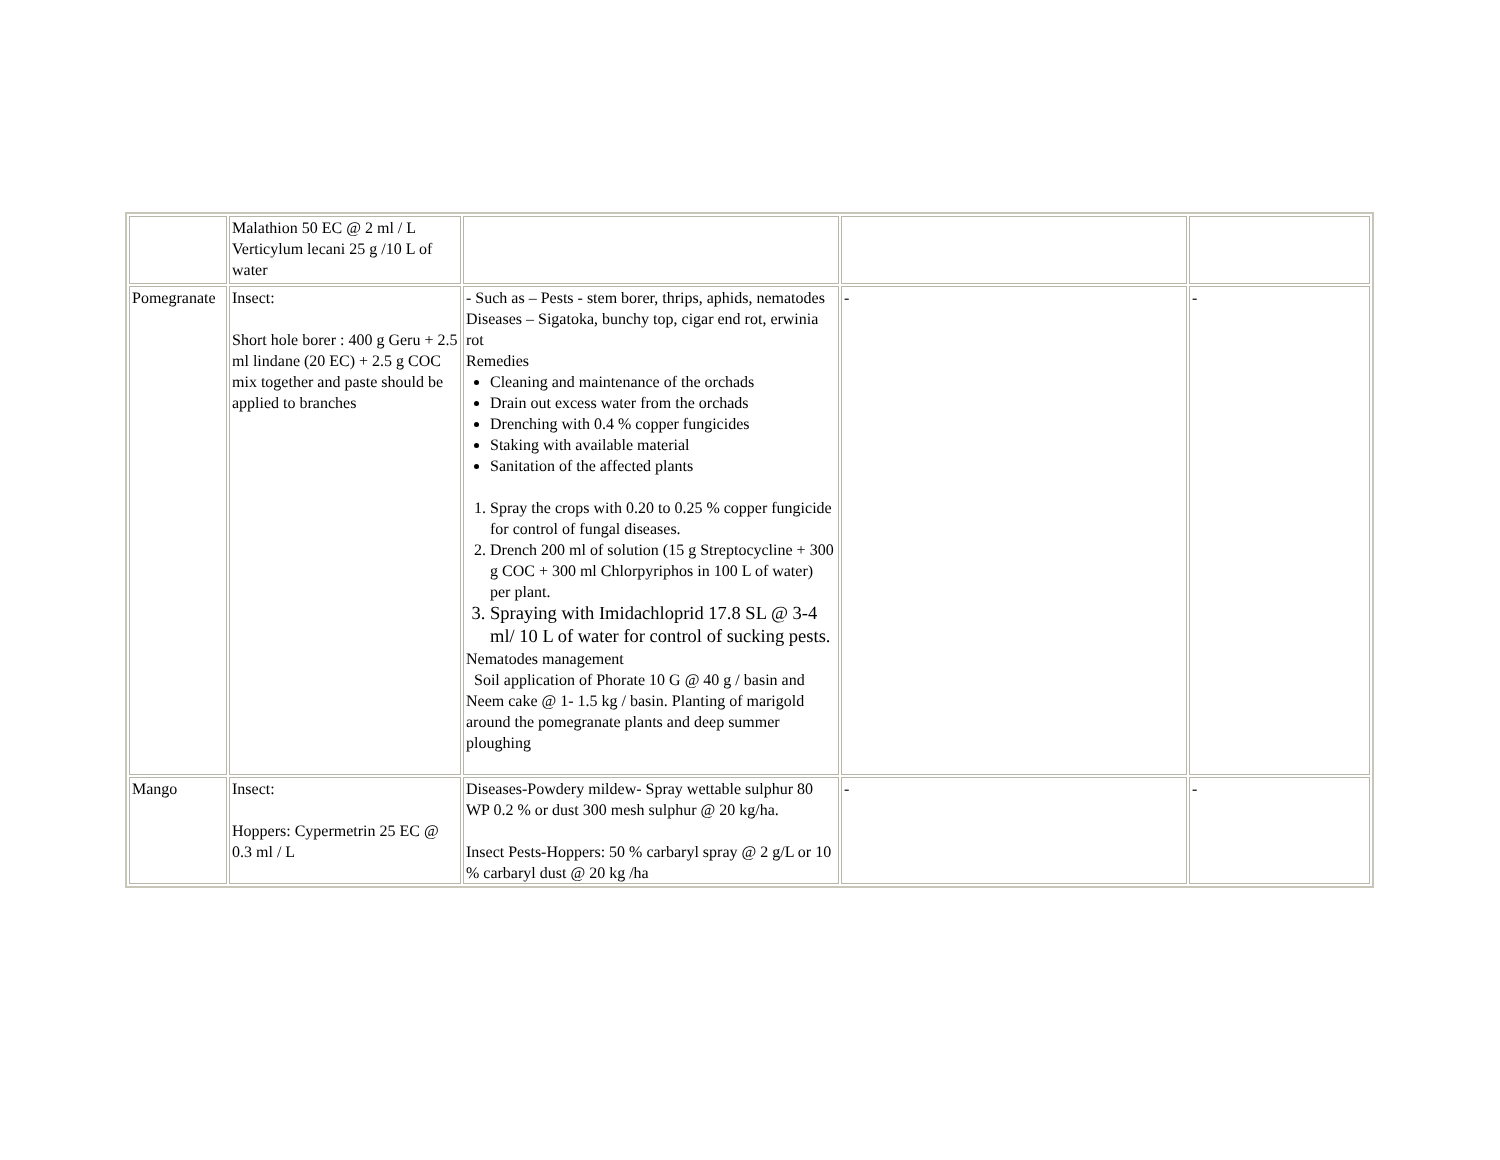| | Malathion 50 EC @ 2 ml / L Verticylum lecani 25 g /10 L of water | | | |
| Pomegranate | Insect: Short hole borer : 400 g Geru + 2.5 ml lindane (20 EC) + 2.5 g COC mix together and paste should be applied to branches | - Such as – Pests - stem borer, thrips, aphids, nematodes Diseases – Sigatoka, bunchy top, cigar end rot, erwinia rot Remedies Cleaning and maintenance of the orchads Drain out excess water from the orchads Drenching with 0.4 % copper fungicides Staking with available material Sanitation of the affected plants 1. Spray the crops with 0.20 to 0.25 % copper fungicide for control of fungal diseases. 2. Drench 200 ml of solution (15 g Streptocycline + 300 g COC + 300 ml Chlorpyriphos in 100 L of water) per plant. 3. Spraying with Imidachloprid 17.8 SL @ 3-4 ml/ 10 L of water for control of sucking pests. Nematodes management Soil application of Phorate 10 G @ 40 g / basin and Neem cake @ 1- 1.5 kg / basin. Planting of marigold around the pomegranate plants and deep summer ploughing | - | - |
| Mango | Insect: Hoppers: Cypermetrin 25 EC @ 0.3 ml / L | Diseases-Powdery mildew- Spray wettable sulphur 80 WP 0.2 % or dust 300 mesh sulphur @ 20 kg/ha. Insect Pests-Hoppers: 50 % carbaryl spray @ 2 g/L or 10 % carbaryl dust @ 20 kg /ha | - | - |